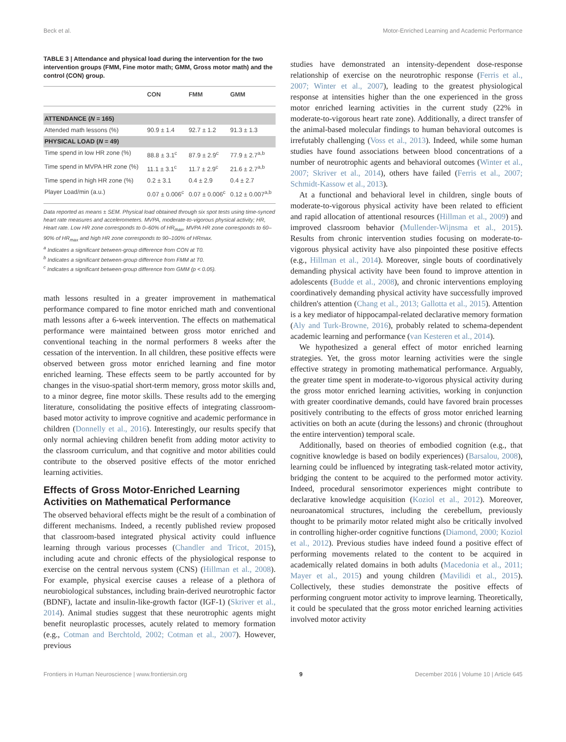Beck et al. Motor-Enriched Learning and Academic Performance
TABLE 3 | Attendance and physical load during the intervention for the two intervention groups (FMM, Fine motor math; GMM, Gross motor math) and the control (CON) group.
| | CON | FMM | GMM |
| --- | --- | --- | --- |
| ATTENDANCE ( N = 165) | | | |
| Attended math lessons (%) | 90.9 ± 1.4 | 92.7 ± 1.2 | 91.3 ± 1.3 |
| PHYSICAL LOAD ( N = 49) | | | |
| Time spend in low HR zone (%) | 88.8 ± 3.1<sup>c</sup> | 87.9 ± 2.9<sup>c</sup> | 77.9 ± 2.7<sup>a,b</sup> |
| Time spend in MVPA HR zone (%) | 11.1 ± 3.1<sup>c</sup> | 11.7 ± 2.9<sup>c</sup> | 21.6 ± 2.7<sup>a,b</sup> |
| Time spend in high HR zone (%) | 0.2 ± 3.1 | 0.4 ± 2.9 | 0.4 ± 2.7 |
| Player Load/min (a.u.) | 0.07 ± 0.006<sup>c</sup> | 0.07 ± 0.006<sup>c</sup> | 0.12 ± 0.007<sup>a,b</sup> |
Data reported as means ± SEM. Physical load obtained through six spot tests using time-synced heart rate measures and accelerometers. MVPA, moderate-to-vigorous physical activity; HR, Heart rate. Low HR zone corresponds to 0–60% of HR<sub>max</sub>, MVPA HR zone corresponds to 60–90% of HR<sub>max</sub> and high HR zone corresponds to 90–100% of HRmax.
<sup>a</sup> Indicates a significant between-group difference from CON at T0.
<sup>b</sup> Indicates a significant between-group difference from FMM at T0.
<sup>c</sup> Indicates a significant between-group difference from GMM (p < 0.05).
math lessons resulted in a greater improvement in mathematical performance compared to fine motor enriched math and conventional math lessons after a 6-week intervention. The effects on mathematical performance were maintained between gross motor enriched and conventional teaching in the normal performers 8 weeks after the cessation of the intervention. In all children, these positive effects were observed between gross motor enriched learning and fine motor enriched learning. These effects seem to be partly accounted for by changes in the visuo-spatial short-term memory, gross motor skills and, to a minor degree, fine motor skills. These results add to the emerging literature, consolidating the positive effects of integrating classroom-based motor activity to improve cognitive and academic performance in children (Donnelly et al., 2016). Interestingly, our results specify that only normal achieving children benefit from adding motor activity to the classroom curriculum, and that cognitive and motor abilities could contribute to the observed positive effects of the motor enriched learning activities.
Effects of Gross Motor-Enriched Learning Activities on Mathematical Performance
The observed behavioral effects might be the result of a combination of different mechanisms. Indeed, a recently published review proposed that classroom-based integrated physical activity could influence learning through various processes (Chandler and Tricot, 2015), including acute and chronic effects of the physiological response to exercise on the central nervous system (CNS) (Hillman et al., 2008). For example, physical exercise causes a release of a plethora of neurobiological substances, including brain-derived neurotrophic factor (BDNF), lactate and insulin-like-growth factor (IGF-1) (Skriver et al., 2014). Animal studies suggest that these neurotrophic agents might benefit neuroplastic processes, acutely related to memory formation (e.g., Cotman and Berchtold, 2002; Cotman et al., 2007). However, previous
studies have demonstrated an intensity-dependent dose-response relationship of exercise on the neurotrophic response (Ferris et al., 2007; Winter et al., 2007), leading to the greatest physiological response at intensities higher than the one experienced in the gross motor enriched learning activities in the current study (22% in moderate-to-vigorous heart rate zone). Additionally, a direct transfer of the animal-based molecular findings to human behavioral outcomes is irrefutably challenging (Voss et al., 2013). Indeed, while some human studies have found associations between blood concentrations of a number of neurotrophic agents and behavioral outcomes (Winter et al., 2007; Skriver et al., 2014), others have failed (Ferris et al., 2007; Schmidt-Kassow et al., 2013).
At a functional and behavioral level in children, single bouts of moderate-to-vigorous physical activity have been related to efficient and rapid allocation of attentional resources (Hillman et al., 2009) and improved classroom behavior (Mullender-Wijnsma et al., 2015). Results from chronic intervention studies focusing on moderate-to-vigorous physical activity have also pinpointed these positive effects (e.g., Hillman et al., 2014). Moreover, single bouts of coordinatively demanding physical activity have been found to improve attention in adolescents (Budde et al., 2008), and chronic interventions employing coordinatively demanding physical activity have successfully improved children's attention (Chang et al., 2013; Gallotta et al., 2015). Attention is a key mediator of hippocampal-related declarative memory formation (Aly and Turk-Browne, 2016), probably related to schema-dependent academic learning and performance (van Kesteren et al., 2014).
We hypothesized a general effect of motor enriched learning strategies. Yet, the gross motor learning activities were the single effective strategy in promoting mathematical performance. Arguably, the greater time spent in moderate-to-vigorous physical activity during the gross motor enriched learning activities, working in conjunction with greater coordinative demands, could have favored brain processes positively contributing to the effects of gross motor enriched learning activities on both an acute (during the lessons) and chronic (throughout the entire intervention) temporal scale.
Additionally, based on theories of embodied cognition (e.g., that cognitive knowledge is based on bodily experiences) (Barsalou, 2008), learning could be influenced by integrating task-related motor activity, bridging the content to be acquired to the performed motor activity. Indeed, procedural sensorimotor experiences might contribute to declarative knowledge acquisition (Koziol et al., 2012). Moreover, neuroanatomical structures, including the cerebellum, previously thought to be primarily motor related might also be critically involved in controlling higher-order cognitive functions (Diamond, 2000; Koziol et al., 2012). Previous studies have indeed found a positive effect of performing movements related to the content to be acquired in academically related domains in both adults (Macedonia et al., 2011; Mayer et al., 2015) and young children (Mavilidi et al., 2015). Collectively, these studies demonstrate the positive effects of performing congruent motor activity to improve learning. Theoretically, it could be speculated that the gross motor enriched learning activities involved motor activity
Frontiers in Human Neuroscience | www.frontiersin.org 9 December 2016 | Volume 10 | Article 645